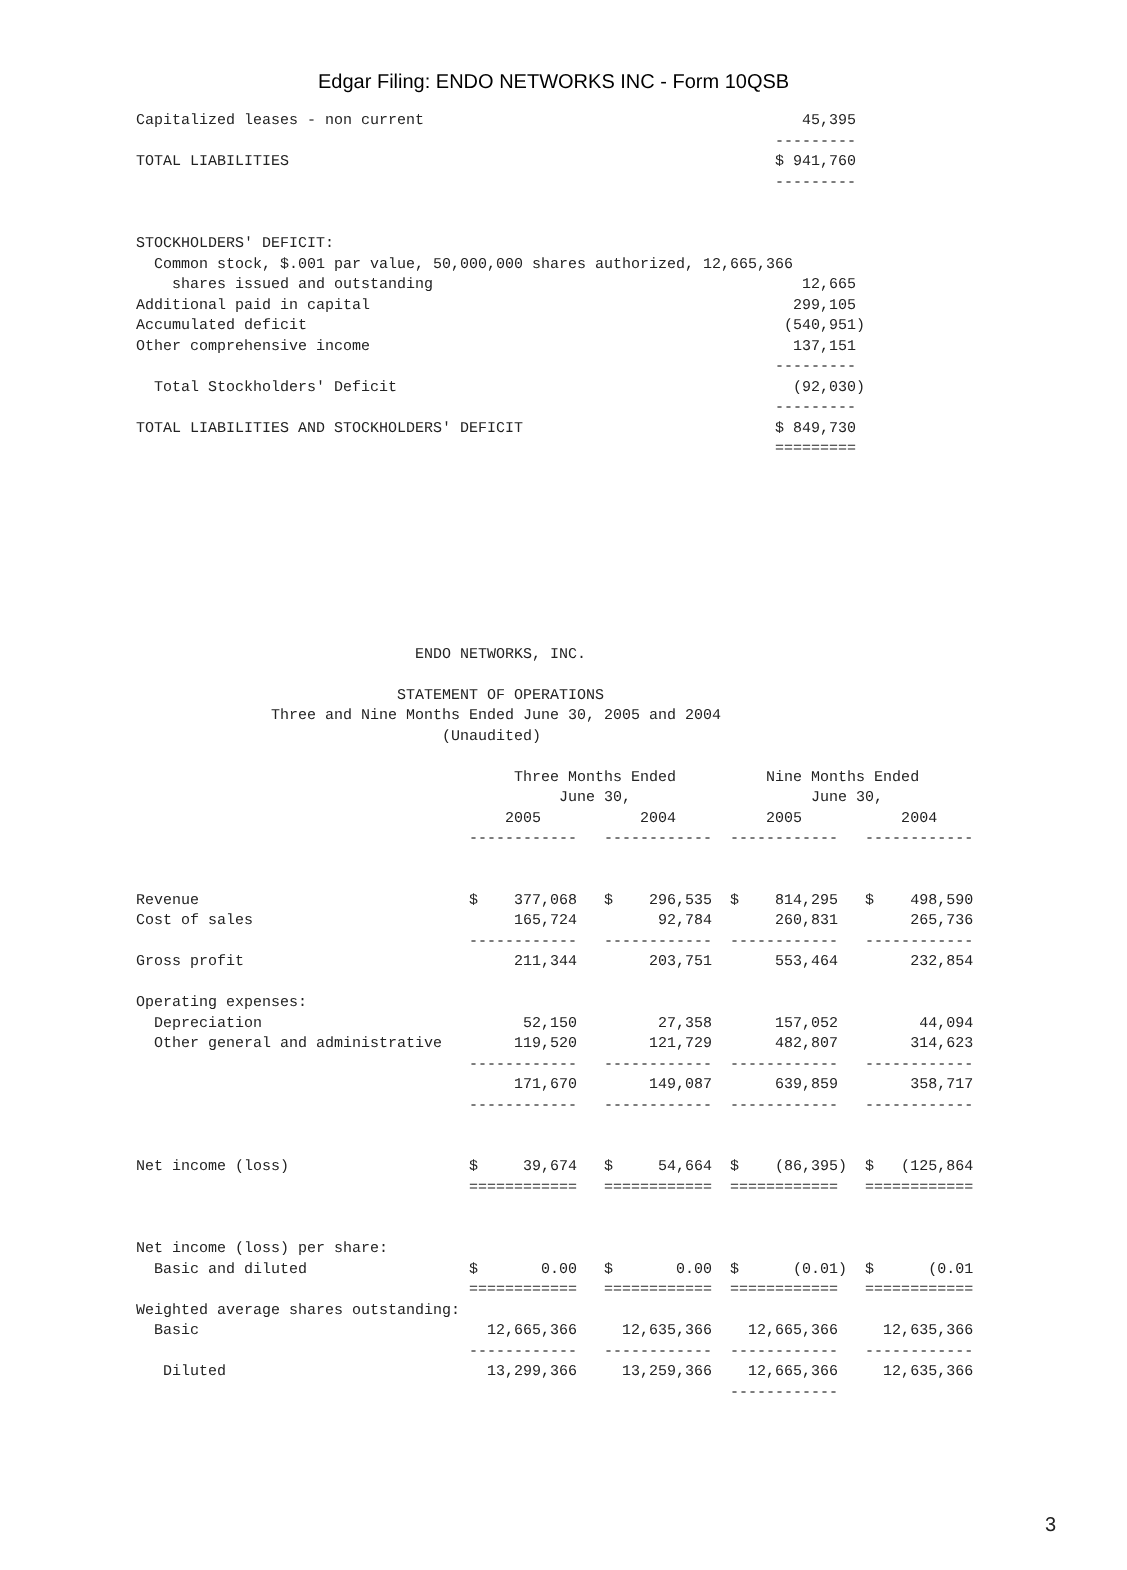Edgar Filing: ENDO NETWORKS INC - Form 10QSB
Capitalized leases - non current                                          45,395
                                                                       ---------
TOTAL LIABILITIES                                                      $ 941,760
                                                                       ---------


STOCKHOLDERS' DEFICIT:
  Common stock, $.001 par value, 50,000,000 shares authorized, 12,665,366
    shares issued and outstanding                                         12,665
Additional paid in capital                                               299,105
Accumulated deficit                                                     (540,951)
Other comprehensive income                                               137,151
                                                                       ---------
  Total Stockholders' Deficit                                            (92,030)
                                                                       ---------
TOTAL LIABILITIES AND STOCKHOLDERS' DEFICIT                            $ 849,730
                                                                       =========
                               ENDO NETWORKS, INC.

                             STATEMENT OF OPERATIONS
               Three and Nine Months Ended June 30, 2005 and 2004
                                  (Unaudited)

                                          Three Months Ended          Nine Months Ended
                                               June 30,                    June 30,
                                         2005           2004          2005           2004
                                     ------------   ------------  ------------   ------------


Revenue                              $    377,068   $    296,535  $    814,295   $    498,590
Cost of sales                             165,724         92,784       260,831        265,736
                                     ------------   ------------  ------------   ------------
Gross profit                              211,344        203,751       553,464        232,854

Operating expenses:
  Depreciation                             52,150         27,358       157,052         44,094
  Other general and administrative        119,520        121,729       482,807        314,623
                                     ------------   ------------  ------------   ------------
                                          171,670        149,087       639,859        358,717
                                     ------------   ------------  ------------   ------------


Net income (loss)                    $     39,674   $     54,664  $    (86,395)  $   (125,864
                                     ============   ============  ============   ============


Net income (loss) per share:
  Basic and diluted                  $       0.00   $       0.00  $      (0.01)  $      (0.01
                                     ============   ============  ============   ============
Weighted average shares outstanding:
  Basic                                12,665,366     12,635,366    12,665,366     12,635,366
                                     ------------   ------------  ------------   ------------
   Diluted                             13,299,366     13,259,366    12,665,366     12,635,366
                                                                  ------------
3